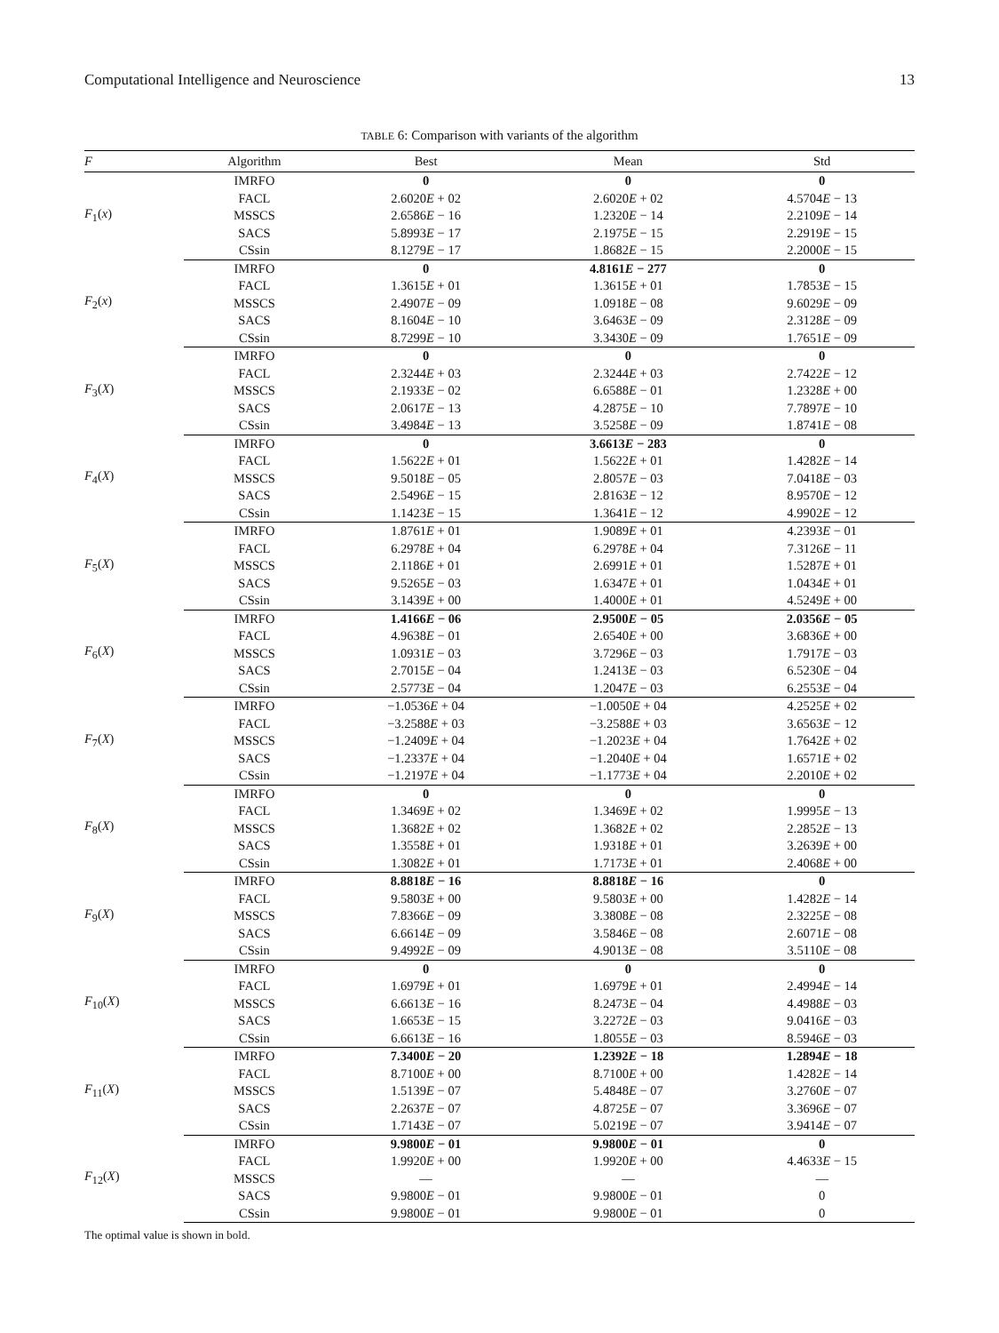Computational Intelligence and Neuroscience 13
TABLE 6: Comparison with variants of the algorithm
| F | Algorithm | Best | Mean | Std |
| --- | --- | --- | --- | --- |
| F<sub>1</sub>( x ) | IMRFO | 0 | 0 | 0 |
| | FACL | 2.6020 E + 02 | 2.6020 E + 02 | 4.5704 E − 13 |
| | MSSCS | 2.6586 E − 16 | 1.2320 E − 14 | 2.2109 E − 14 |
| | SACS | 5.8993 E − 17 | 2.1975 E − 15 | 2.2919 E − 15 |
| | CSsin | 8.1279 E − 17 | 1.8682 E − 15 | 2.2000 E − 15 |
| F<sub>2</sub>( x ) | IMRFO | 0 | 4.8161 E − 277 | 0 |
| | FACL | 1.3615 E + 01 | 1.3615 E + 01 | 1.7853 E − 15 |
| | MSSCS | 2.4907 E − 09 | 1.0918 E − 08 | 9.6029 E − 09 |
| | SACS | 8.1604 E − 10 | 3.6463 E − 09 | 2.3128 E − 09 |
| | CSsin | 8.7299 E − 10 | 3.3430 E − 09 | 1.7651 E − 09 |
| F<sub>3</sub>( X ) | IMRFO | 0 | 0 | 0 |
| | FACL | 2.3244 E + 03 | 2.3244 E + 03 | 2.7422 E − 12 |
| | MSSCS | 2.1933 E − 02 | 6.6588 E − 01 | 1.2328 E + 00 |
| | SACS | 2.0617 E − 13 | 4.2875 E − 10 | 7.7897 E − 10 |
| | CSsin | 3.4984 E − 13 | 3.5258 E − 09 | 1.8741 E − 08 |
| F<sub>4</sub>( X ) | IMRFO | 0 | 3.6613 E − 283 | 0 |
| | FACL | 1.5622 E + 01 | 1.5622 E + 01 | 1.4282 E − 14 |
| | MSSCS | 9.5018 E − 05 | 2.8057 E − 03 | 7.0418 E − 03 |
| | SACS | 2.5496 E − 15 | 2.8163 E − 12 | 8.9570 E − 12 |
| | CSsin | 1.1423 E − 15 | 1.3641 E − 12 | 4.9902 E − 12 |
| F<sub>5</sub>( X ) | IMRFO | 1.8761 E + 01 | 1.9089 E + 01 | 4.2393 E − 01 |
| | FACL | 6.2978 E + 04 | 6.2978 E + 04 | 7.3126 E − 11 |
| | MSSCS | 2.1186 E + 01 | 2.6991 E + 01 | 1.5287 E + 01 |
| | SACS | 9.5265 E − 03 | 1.6347 E + 01 | 1.0434 E + 01 |
| | CSsin | 3.1439 E + 00 | 1.4000 E + 01 | 4.5249 E + 00 |
| F<sub>6</sub>( X ) | IMRFO | 1.4166 E − 06 | 2.9500 E − 05 | 2.0356 E − 05 |
| | FACL | 4.9638 E − 01 | 2.6540 E + 00 | 3.6836 E + 00 |
| | MSSCS | 1.0931 E − 03 | 3.7296 E − 03 | 1.7917 E − 03 |
| | SACS | 2.7015 E − 04 | 1.2413 E − 03 | 6.5230 E − 04 |
| | CSsin | 2.5773 E − 04 | 1.2047 E − 03 | 6.2553 E − 04 |
| F<sub>7</sub>( X ) | IMRFO | −1.0536 E + 04 | −1.0050 E + 04 | 4.2525 E + 02 |
| | FACL | −3.2588 E + 03 | −3.2588 E + 03 | 3.6563 E − 12 |
| | MSSCS | −1.2409 E + 04 | −1.2023 E + 04 | 1.7642 E + 02 |
| | SACS | −1.2337 E + 04 | −1.2040 E + 04 | 1.6571 E + 02 |
| | CSsin | −1.2197 E + 04 | −1.1773 E + 04 | 2.2010 E + 02 |
| F<sub>8</sub>( X ) | IMRFO | 0 | 0 | 0 |
| | FACL | 1.3469 E + 02 | 1.3469 E + 02 | 1.9995 E − 13 |
| | MSSCS | 1.3682 E + 02 | 1.3682 E + 02 | 2.2852 E − 13 |
| | SACS | 1.3558 E + 01 | 1.9318 E + 01 | 3.2639 E + 00 |
| | CSsin | 1.3082 E + 01 | 1.7173 E + 01 | 2.4068 E + 00 |
| F<sub>9</sub>( X ) | IMRFO | 8.8818 E − 16 | 8.8818 E − 16 | 0 |
| | FACL | 9.5803 E + 00 | 9.5803 E + 00 | 1.4282 E − 14 |
| | MSSCS | 7.8366 E − 09 | 3.3808 E − 08 | 2.3225 E − 08 |
| | SACS | 6.6614 E − 09 | 3.5846 E − 08 | 2.6071 E − 08 |
| | CSsin | 9.4992 E − 09 | 4.9013 E − 08 | 3.5110 E − 08 |
| F<sub>10</sub>( X ) | IMRFO | 0 | 0 | 0 |
| | FACL | 1.6979 E + 01 | 1.6979 E + 01 | 2.4994 E − 14 |
| | MSSCS | 6.6613 E − 16 | 8.2473 E − 04 | 4.4988 E − 03 |
| | SACS | 1.6653 E − 15 | 3.2272 E − 03 | 9.0416 E − 03 |
| | CSsin | 6.6613 E − 16 | 1.8055 E − 03 | 8.5946 E − 03 |
| F<sub>11</sub>( X ) | IMRFO | 7.3400 E − 20 | 1.2392 E − 18 | 1.2894 E − 18 |
| | FACL | 8.7100 E + 00 | 8.7100 E + 00 | 1.4282 E − 14 |
| | MSSCS | 1.5139 E − 07 | 5.4848 E − 07 | 3.2760 E − 07 |
| | SACS | 2.2637 E − 07 | 4.8725 E − 07 | 3.3696 E − 07 |
| | CSsin | 1.7143 E − 07 | 5.0219 E − 07 | 3.9414 E − 07 |
| F<sub>12</sub>( X ) | IMRFO | 9.9800 E − 01 | 9.9800 E − 01 | 0 |
| | FACL | 1.9920 E + 00 | 1.9920 E + 00 | 4.4633 E − 15 |
| | MSSCS | — | — | — |
| | SACS | 9.9800 E − 01 | 9.9800 E − 01 | 0 |
| | CSsin | 9.9800 E − 01 | 9.9800 E − 01 | 0 |
The optimal value is shown in bold.